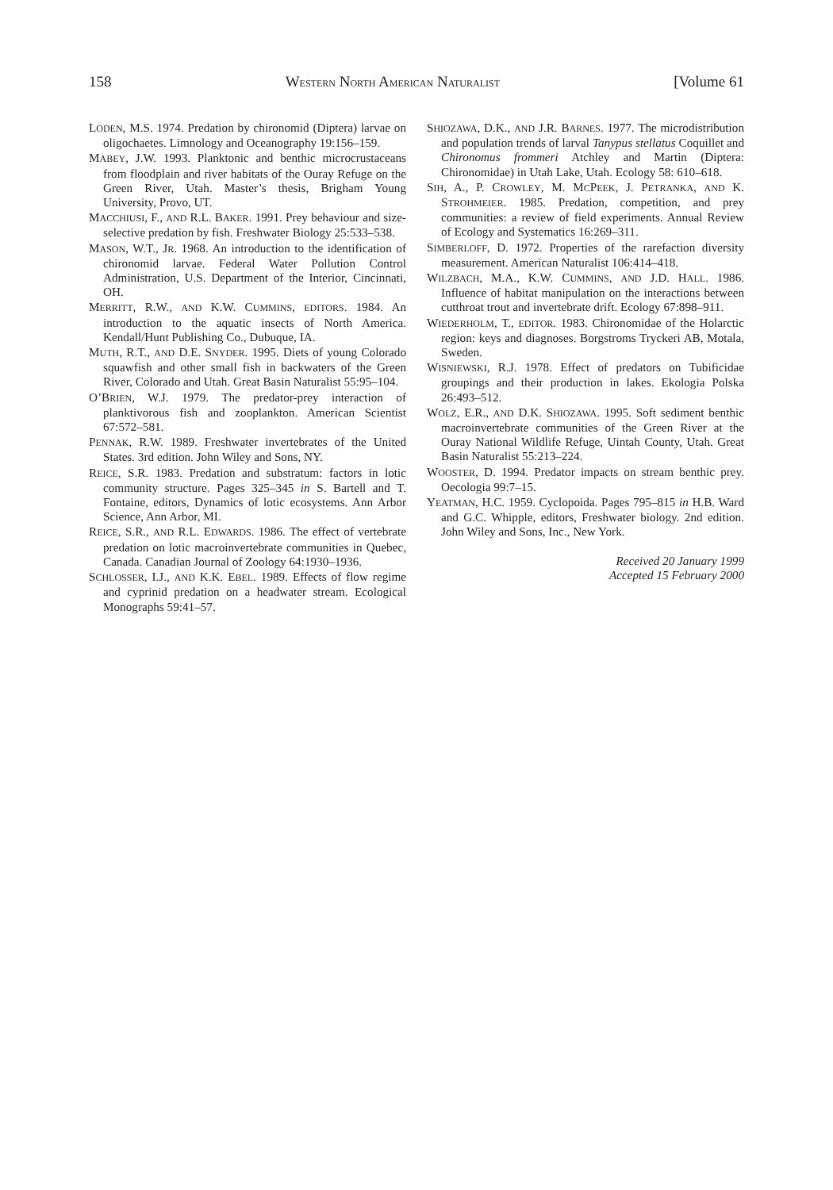158 WESTERN NORTH AMERICAN NATURALIST [Volume 61
LODEN, M.S. 1974. Predation by chironomid (Diptera) larvae on oligochaetes. Limnology and Oceanography 19:156–159.
MABEY, J.W. 1993. Planktonic and benthic microcrustaceans from floodplain and river habitats of the Ouray Refuge on the Green River, Utah. Master’s thesis, Brigham Young University, Provo, UT.
MACCHIUSI, F., AND R.L. BAKER. 1991. Prey behaviour and size-selective predation by fish. Freshwater Biology 25:533–538.
MASON, W.T., JR. 1968. An introduction to the identification of chironomid larvae. Federal Water Pollution Control Administration, U.S. Department of the Interior, Cincinnati, OH.
MERRITT, R.W., AND K.W. CUMMINS, EDITORS. 1984. An introduction to the aquatic insects of North America. Kendall/Hunt Publishing Co., Dubuque, IA.
MUTH, R.T., AND D.E. SNYDER. 1995. Diets of young Colorado squawfish and other small fish in backwaters of the Green River, Colorado and Utah. Great Basin Naturalist 55:95–104.
O’BRIEN, W.J. 1979. The predator-prey interaction of planktivorous fish and zooplankton. American Scientist 67:572–581.
PENNAK, R.W. 1989. Freshwater invertebrates of the United States. 3rd edition. John Wiley and Sons, NY.
REICE, S.R. 1983. Predation and substratum: factors in lotic community structure. Pages 325–345 in S. Bartell and T. Fontaine, editors, Dynamics of lotic ecosystems. Ann Arbor Science, Ann Arbor, MI.
REICE, S.R., AND R.L. EDWARDS. 1986. The effect of vertebrate predation on lotic macroinvertebrate communities in Quebec, Canada. Canadian Journal of Zoology 64:1930–1936.
SCHLOSSER, I.J., AND K.K. EBEL. 1989. Effects of flow regime and cyprinid predation on a headwater stream. Ecological Monographs 59:41–57.
SHIOZAWA, D.K., AND J.R. BARNES. 1977. The microdistribution and population trends of larval Tanypus stellatus Coquillet and Chironomus frommeri Atchley and Martin (Diptera: Chironomidae) in Utah Lake, Utah. Ecology 58: 610–618.
SIH, A., P. CROWLEY, M. MCPEEK, J. PETRANKA, AND K. STROHMEIER. 1985. Predation, competition, and prey communities: a review of field experiments. Annual Review of Ecology and Systematics 16:269–311.
SIMBERLOFF, D. 1972. Properties of the rarefaction diversity measurement. American Naturalist 106:414–418.
WILZBACH, M.A., K.W. CUMMINS, AND J.D. HALL. 1986. Influence of habitat manipulation on the interactions between cutthroat trout and invertebrate drift. Ecology 67:898–911.
WIEDERHOLM, T., EDITOR. 1983. Chironomidae of the Holarctic region: keys and diagnoses. Borgstroms Tryckeri AB, Motala, Sweden.
WISNIEWSKI, R.J. 1978. Effect of predators on Tubificidae groupings and their production in lakes. Ekologia Polska 26:493–512.
WOLZ, E.R., AND D.K. SHIOZAWA. 1995. Soft sediment benthic macroinvertebrate communities of the Green River at the Ouray National Wildlife Refuge, Uintah County, Utah. Great Basin Naturalist 55:213–224.
WOOSTER, D. 1994. Predator impacts on stream benthic prey. Oecologia 99:7–15.
YEATMAN, H.C. 1959. Cyclopoida. Pages 795–815 in H.B. Ward and G.C. Whipple, editors, Freshwater biology. 2nd edition. John Wiley and Sons, Inc., New York.
Received 20 January 1999
Accepted 15 February 2000